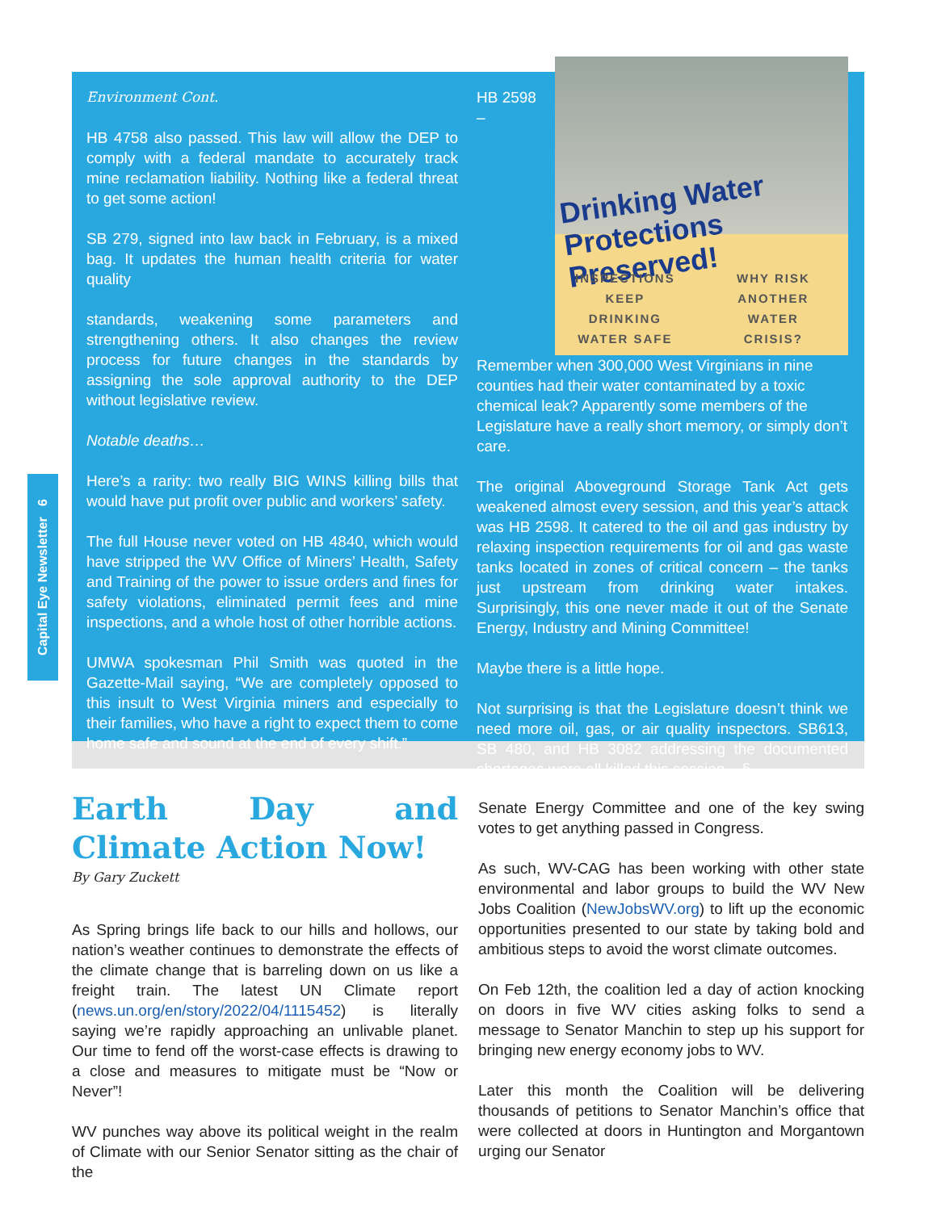Capital Eye Newsletter 6
Environment Cont.
HB 4758 also passed. This law will allow the DEP to comply with a federal mandate to accurately track mine reclamation liability. Nothing like a federal threat to get some action!
SB 279, signed into law back in February, is a mixed bag. It updates the human health criteria for water quality
standards, weakening some parameters and strengthening others. It also changes the review process for future changes in the standards by assigning the sole approval authority to the DEP without legislative review.
Notable deaths…
Here’s a rarity: two really BIG WINS killing bills that would have put profit over public and workers’ safety.
The full House never voted on HB 4840, which would have stripped the WV Office of Miners’ Health, Safety and Training of the power to issue orders and fines for safety violations, eliminated permit fees and mine inspections, and a whole host of other horrible actions.
UMWA spokesman Phil Smith was quoted in the Gazette-Mail saying, “We are completely opposed to this insult to West Virginia miners and especially to their families, who have a right to expect them to come home safe and sound at the end of every shift.”
Drinking Water
Protections Preserved!
INSPECTIONS
KEEP
DRINKING
WATER SAFE
WHY RISK
ANOTHER
WATER
CRISIS?
HB 2598 – Remember when 300,000 West Virginians in nine counties had their water contaminated by a toxic chemical leak? Apparently some members of the Legislature have a really short memory, or simply don’t care.
The original Aboveground Storage Tank Act gets weakened almost every session, and this year’s attack was HB 2598. It catered to the oil and gas industry by relaxing inspection requirements for oil and gas waste tanks located in zones of critical concern – the tanks just upstream from drinking water intakes. Surprisingly, this one never made it out of the Senate Energy, Industry and Mining Committee!
Maybe there is a little hope.
Not surprising is that the Legislature doesn’t think we need more oil, gas, or air quality inspectors. SB613, SB 480, and HB 3082 addressing the documented shortages were all killed this session. §
Earth Day and Climate Action Now!
By Gary Zuckett
As Spring brings life back to our hills and hollows, our nation’s weather continues to demonstrate the effects of the climate change that is barreling down on us like a freight train. The latest UN Climate report (news.un.org/en/story/2022/04/1115452) is literally saying we’re rapidly approaching an unlivable planet. Our time to fend off the worst-case effects is drawing to a close and measures to mitigate must be “Now or Never”!
WV punches way above its political weight in the realm of Climate with our Senior Senator sitting as the chair of the
Senate Energy Committee and one of the key swing votes to get anything passed in Congress.
As such, WV-CAG has been working with other state environmental and labor groups to build the WV New Jobs Coalition (NewJobsWV.org) to lift up the economic opportunities presented to our state by taking bold and ambitious steps to avoid the worst climate outcomes.
On Feb 12th, the coalition led a day of action knocking on doors in five WV cities asking folks to send a message to Senator Manchin to step up his support for bringing new energy economy jobs to WV.
Later this month the Coalition will be delivering thousands of petitions to Senator Manchin’s office that were collected at doors in Huntington and Morgantown urging our Senator